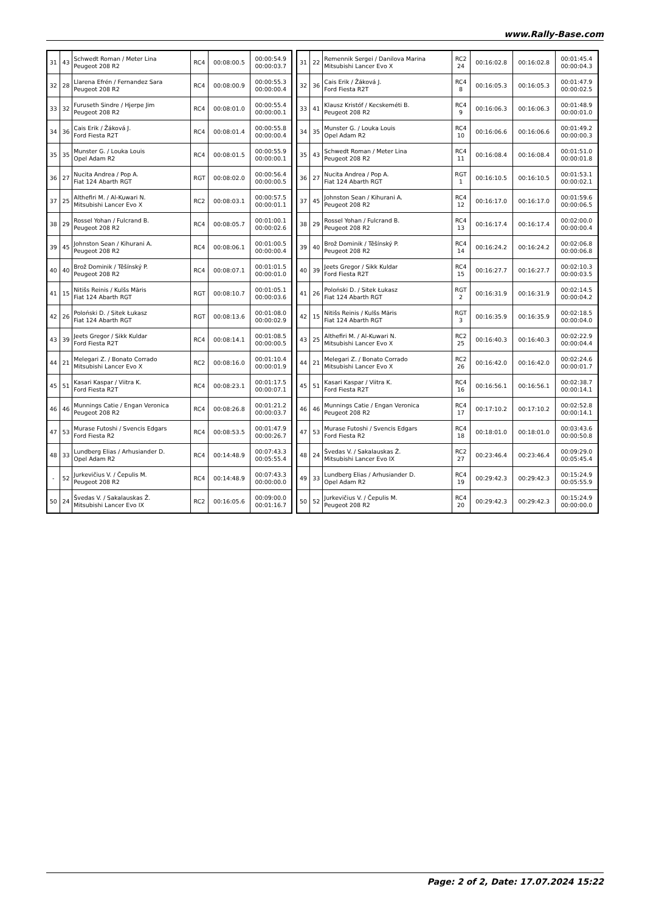www.Rally-Base.com
| 31 | 43 | Schwedt Roman / Meter Lina Peugeot 208 R2 | RC4 | 00:08:00.5 | 00:00:54.9 00:00:03.7 |
| 32 | 28 | Llarena Efrén / Fernandez Sara Peugeot 208 R2 | RC4 | 00:08:00.9 | 00:00:55.3 00:00:00.4 |
| 33 | 32 | Furuseth Sindre / Hjerpe Jim Peugeot 208 R2 | RC4 | 00:08:01.0 | 00:00:55.4 00:00:00.1 |
| 34 | 36 | Cais Erik / Žáková J. Ford Fiesta R2T | RC4 | 00:08:01.4 | 00:00:55.8 00:00:00.4 |
| 35 | 35 | Munster G. / Louka Louis Opel Adam R2 | RC4 | 00:08:01.5 | 00:00:55.9 00:00:00.1 |
| 36 | 27 | Nucita Andrea / Pop A. Fiat 124 Abarth RGT | RGT | 00:08:02.0 | 00:00:56.4 00:00:00.5 |
| 37 | 25 | Althefiri M. / Al-Kuwari N. Mitsubishi Lancer Evo X | RC2 | 00:08:03.1 | 00:00:57.5 00:00:01.1 |
| 38 | 29 | Rossel Yohan / Fulcrand B. Peugeot 208 R2 | RC4 | 00:08:05.7 | 00:01:00.1 00:00:02.6 |
| 39 | 45 | Johnston Sean / Kihurani A. Peugeot 208 R2 | RC4 | 00:08:06.1 | 00:01:00.5 00:00:00.4 |
| 40 | 40 | Brož Dominik / Těšínský P. Peugeot 208 R2 | RC4 | 00:08:07.1 | 00:01:01.5 00:00:01.0 |
| 41 | 15 | Nitišs Reinis / Kulšs Māris Fiat 124 Abarth RGT | RGT | 00:08:10.7 | 00:01:05.1 00:00:03.6 |
| 42 | 26 | Poloński D. / Sitek Łukasz Fiat 124 Abarth RGT | RGT | 00:08:13.6 | 00:01:08.0 00:00:02.9 |
| 43 | 39 | Jeets Gregor / Sikk Kuldar Ford Fiesta R2T | RC4 | 00:08:14.1 | 00:01:08.5 00:00:00.5 |
| 44 | 21 | Melegari Z. / Bonato Corrado Mitsubishi Lancer Evo X | RC2 | 00:08:16.0 | 00:01:10.4 00:00:01.9 |
| 45 | 51 | Kasari Kaspar / Viitra K. Ford Fiesta R2T | RC4 | 00:08:23.1 | 00:01:17.5 00:00:07.1 |
| 46 | 46 | Munnings Catie / Engan Veronica Peugeot 208 R2 | RC4 | 00:08:26.8 | 00:01:21.2 00:00:03.7 |
| 47 | 53 | Murase Futoshi / Svencis Edgars Ford Fiesta R2 | RC4 | 00:08:53.5 | 00:01:47.9 00:00:26.7 |
| 48 | 33 | Lundberg Elias / Arhusiander D. Opel Adam R2 | RC4 | 00:14:48.9 | 00:07:43.3 00:05:55.4 |
| - | 52 | Jurkevičius V. / Čepulis M. Peugeot 208 R2 | RC4 | 00:14:48.9 | 00:07:43.3 00:00:00.0 |
| 50 | 24 | Švedas V. / Sakalauskas Ž. Mitsubishi Lancer Evo IX | RC2 | 00:16:05.6 | 00:09:00.0 00:01:16.7 |
| 31 | 22 | Remennik Sergei / Danilova Marina Mitsubishi Lancer Evo X | RC2 24 | 00:16:02.8 | 00:16:02.8 | 00:01:45.4 00:00:04.3 |
| 32 | 36 | Cais Erik / Žáková J. Ford Fiesta R2T | RC4 8 | 00:16:05.3 | 00:16:05.3 | 00:01:47.9 00:00:02.5 |
| 33 | 41 | Klausz Kristóf / Kecskeméti B. Peugeot 208 R2 | RC4 9 | 00:16:06.3 | 00:16:06.3 | 00:01:48.9 00:00:01.0 |
| 34 | 35 | Munster G. / Louka Louis Opel Adam R2 | RC4 10 | 00:16:06.6 | 00:16:06.6 | 00:01:49.2 00:00:00.3 |
| 35 | 43 | Schwedt Roman / Meter Lina Peugeot 208 R2 | RC4 11 | 00:16:08.4 | 00:16:08.4 | 00:01:51.0 00:00:01.8 |
| 36 | 27 | Nucita Andrea / Pop A. Fiat 124 Abarth RGT | RGT 1 | 00:16:10.5 | 00:16:10.5 | 00:01:53.1 00:00:02.1 |
| 37 | 45 | Johnston Sean / Kihurani A. Peugeot 208 R2 | RC4 12 | 00:16:17.0 | 00:16:17.0 | 00:01:59.6 00:00:06.5 |
| 38 | 29 | Rossel Yohan / Fulcrand B. Peugeot 208 R2 | RC4 13 | 00:16:17.4 | 00:16:17.4 | 00:02:00.0 00:00:00.4 |
| 39 | 40 | Brož Dominik / Těšínský P. Peugeot 208 R2 | RC4 14 | 00:16:24.2 | 00:16:24.2 | 00:02:06.8 00:00:06.8 |
| 40 | 39 | Jeets Gregor / Sikk Kuldar Ford Fiesta R2T | RC4 15 | 00:16:27.7 | 00:16:27.7 | 00:02:10.3 00:00:03.5 |
| 41 | 26 | Poloński D. / Sitek Łukasz Fiat 124 Abarth RGT | RGT 2 | 00:16:31.9 | 00:16:31.9 | 00:02:14.5 00:00:04.2 |
| 42 | 15 | Nitišs Reinis / Kulšs Māris Fiat 124 Abarth RGT | RGT 3 | 00:16:35.9 | 00:16:35.9 | 00:02:18.5 00:00:04.0 |
| 43 | 25 | Althefiri M. / Al-Kuwari N. Mitsubishi Lancer Evo X | RC2 25 | 00:16:40.3 | 00:16:40.3 | 00:02:22.9 00:00:04.4 |
| 44 | 21 | Melegari Z. / Bonato Corrado Mitsubishi Lancer Evo X | RC2 26 | 00:16:42.0 | 00:16:42.0 | 00:02:24.6 00:00:01.7 |
| 45 | 51 | Kasari Kaspar / Viitra K. Ford Fiesta R2T | RC4 16 | 00:16:56.1 | 00:16:56.1 | 00:02:38.7 00:00:14.1 |
| 46 | 46 | Munnings Catie / Engan Veronica Peugeot 208 R2 | RC4 17 | 00:17:10.2 | 00:17:10.2 | 00:02:52.8 00:00:14.1 |
| 47 | 53 | Murase Futoshi / Svencis Edgars Ford Fiesta R2 | RC4 18 | 00:18:01.0 | 00:18:01.0 | 00:03:43.6 00:00:50.8 |
| 48 | 24 | Švedas V. / Sakalauskas Ž. Mitsubishi Lancer Evo IX | RC2 27 | 00:23:46.4 | 00:23:46.4 | 00:09:29.0 00:05:45.4 |
| 49 | 33 | Lundberg Elias / Arhusiander D. Opel Adam R2 | RC4 19 | 00:29:42.3 | 00:29:42.3 | 00:15:24.9 00:05:55.9 |
| 50 | 52 | Jurkevičius V. / Čepulis M. Peugeot 208 R2 | RC4 20 | 00:29:42.3 | 00:29:42.3 | 00:15:24.9 00:00:00.0 |
Page: 2 of 2, Date: 17.07.2024 15:22